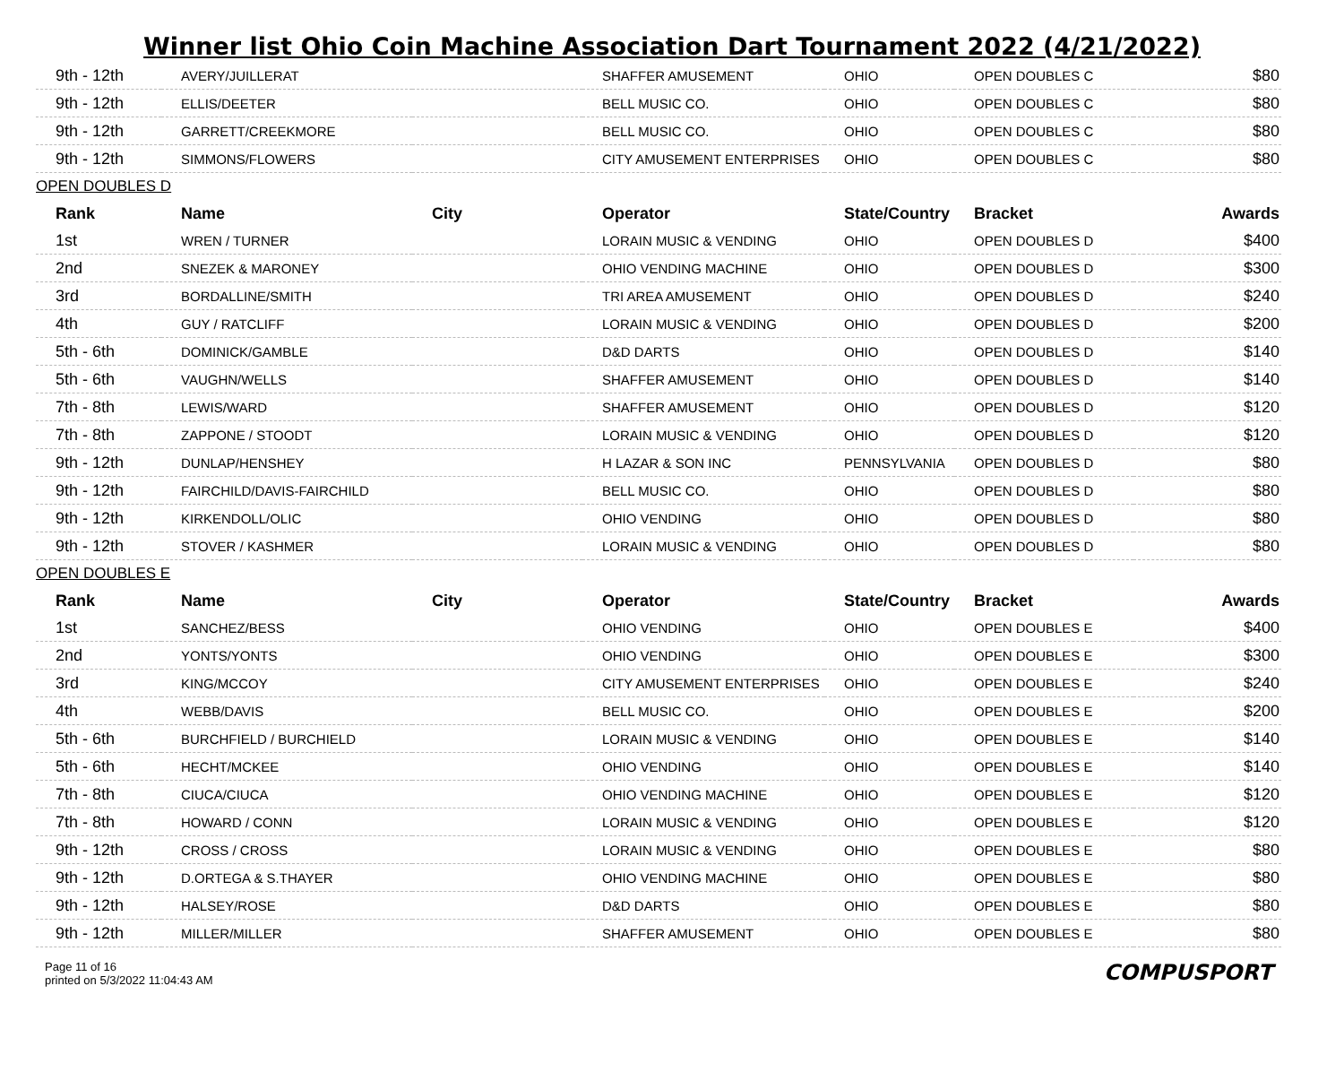Winner list Ohio Coin Machine Association Dart Tournament 2022 (4/21/2022)
| 9th - 12th | AVERY/JUILLERAT | | SHAFFER AMUSEMENT | OHIO | OPEN DOUBLES C | $80 |
| 9th - 12th | ELLIS/DEETER | | BELL MUSIC CO. | OHIO | OPEN DOUBLES C | $80 |
| 9th - 12th | GARRETT/CREEKMORE | | BELL MUSIC CO. | OHIO | OPEN DOUBLES C | $80 |
| 9th - 12th | SIMMONS/FLOWERS | | CITY AMUSEMENT ENTERPRISES | OHIO | OPEN DOUBLES C | $80 |
| OPEN DOUBLES D | | | | | | |
| Rank | Name | City | Operator | State/Country | Bracket | Awards |
| 1st | WREN / TURNER | | LORAIN MUSIC & VENDING | OHIO | OPEN DOUBLES D | $400 |
| 2nd | SNEZEK & MARONEY | | OHIO VENDING MACHINE | OHIO | OPEN DOUBLES D | $300 |
| 3rd | BORDALLINE/SMITH | | TRI AREA AMUSEMENT | OHIO | OPEN DOUBLES D | $240 |
| 4th | GUY / RATCLIFF | | LORAIN MUSIC & VENDING | OHIO | OPEN DOUBLES D | $200 |
| 5th - 6th | DOMINICK/GAMBLE | | D&D DARTS | OHIO | OPEN DOUBLES D | $140 |
| 5th - 6th | VAUGHN/WELLS | | SHAFFER AMUSEMENT | OHIO | OPEN DOUBLES D | $140 |
| 7th - 8th | LEWIS/WARD | | SHAFFER AMUSEMENT | OHIO | OPEN DOUBLES D | $120 |
| 7th - 8th | ZAPPONE / STOODT | | LORAIN MUSIC & VENDING | OHIO | OPEN DOUBLES D | $120 |
| 9th - 12th | DUNLAP/HENSHEY | | H LAZAR & SON INC | PENNSYLVANIA | OPEN DOUBLES D | $80 |
| 9th - 12th | FAIRCHILD/DAVIS-FAIRCHILD | | BELL MUSIC CO. | OHIO | OPEN DOUBLES D | $80 |
| 9th - 12th | KIRKENDOLL/OLIC | | OHIO VENDING | OHIO | OPEN DOUBLES D | $80 |
| 9th - 12th | STOVER / KASHMER | | LORAIN MUSIC & VENDING | OHIO | OPEN DOUBLES D | $80 |
| OPEN DOUBLES E | | | | | | |
| Rank | Name | City | Operator | State/Country | Bracket | Awards |
| 1st | SANCHEZ/BESS | | OHIO VENDING | OHIO | OPEN DOUBLES E | $400 |
| 2nd | YONTS/YONTS | | OHIO VENDING | OHIO | OPEN DOUBLES E | $300 |
| 3rd | KING/MCCOY | | CITY AMUSEMENT ENTERPRISES | OHIO | OPEN DOUBLES E | $240 |
| 4th | WEBB/DAVIS | | BELL MUSIC CO. | OHIO | OPEN DOUBLES E | $200 |
| 5th - 6th | BURCHFIELD / BURCHIELD | | LORAIN MUSIC & VENDING | OHIO | OPEN DOUBLES E | $140 |
| 5th - 6th | HECHT/MCKEE | | OHIO VENDING | OHIO | OPEN DOUBLES E | $140 |
| 7th - 8th | CIUCA/CIUCA | | OHIO VENDING MACHINE | OHIO | OPEN DOUBLES E | $120 |
| 7th - 8th | HOWARD / CONN | | LORAIN MUSIC & VENDING | OHIO | OPEN DOUBLES E | $120 |
| 9th - 12th | CROSS / CROSS | | LORAIN MUSIC & VENDING | OHIO | OPEN DOUBLES E | $80 |
| 9th - 12th | D.ORTEGA & S.THAYER | | OHIO VENDING MACHINE | OHIO | OPEN DOUBLES E | $80 |
| 9th - 12th | HALSEY/ROSE | | D&D DARTS | OHIO | OPEN DOUBLES E | $80 |
| 9th - 12th | MILLER/MILLER | | SHAFFER AMUSEMENT | OHIO | OPEN DOUBLES E | $80 |
Page 11 of 16
printed on 5/3/2022 11:04:43 AM
COMPUSPORT